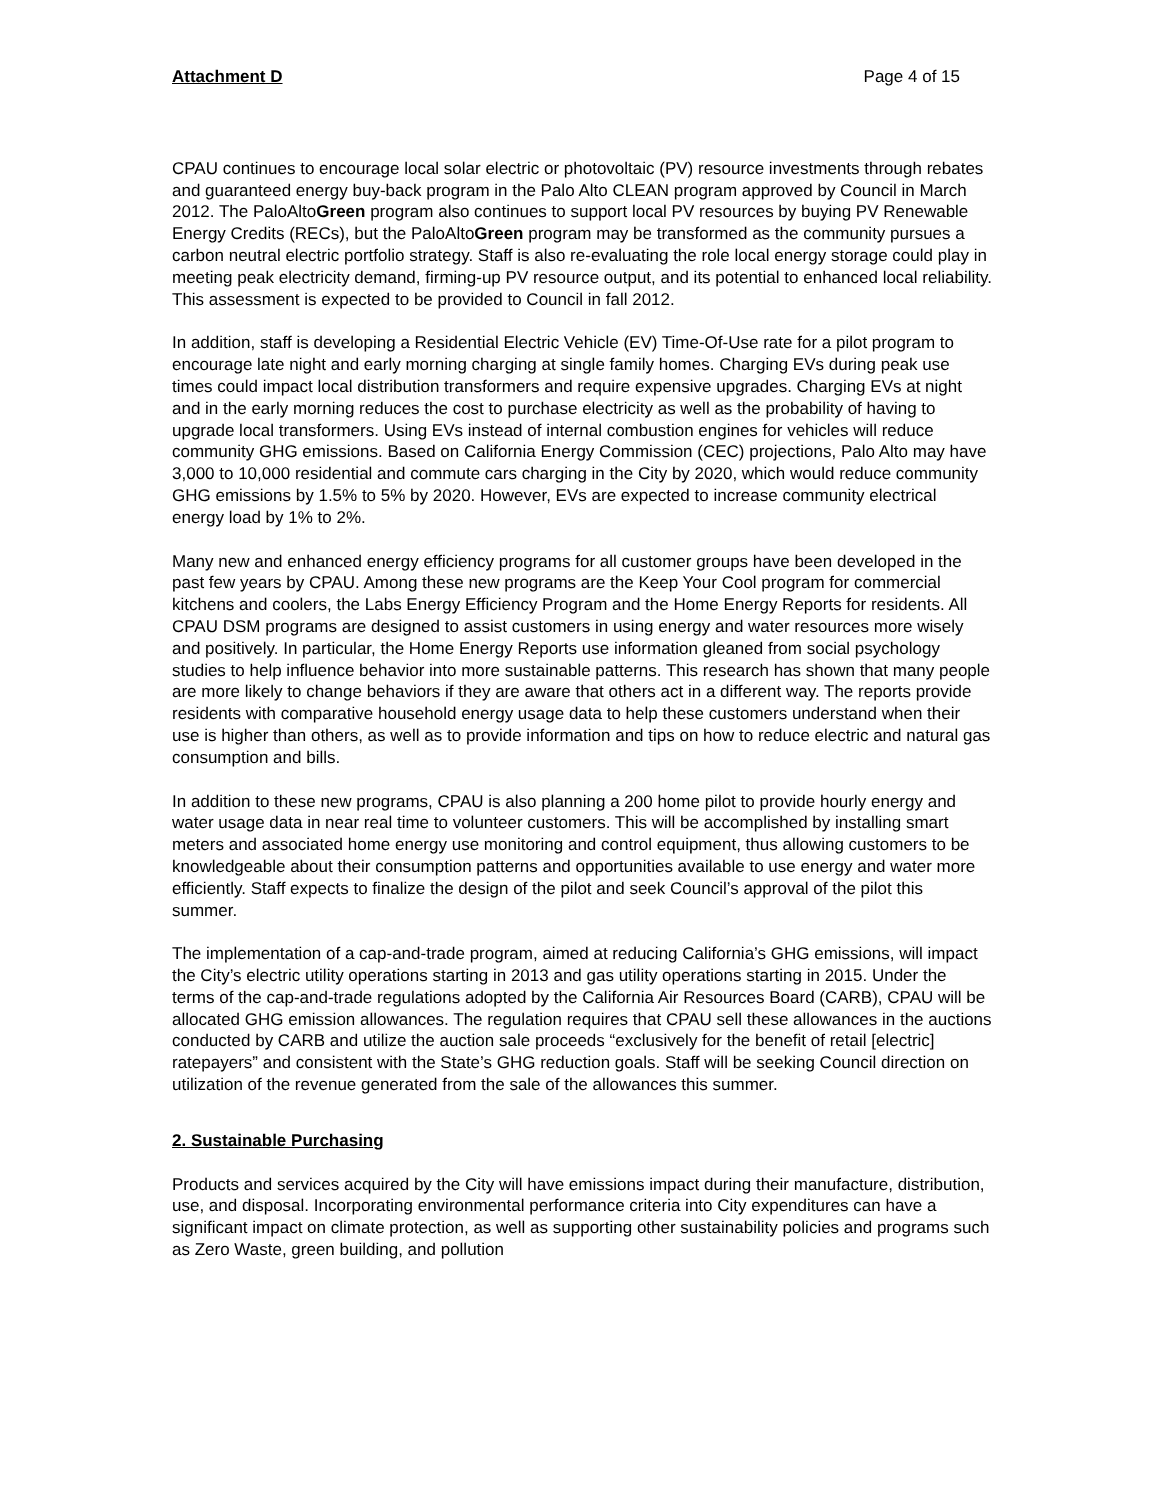Attachment D Page 4 of 15
CPAU continues to encourage local solar electric or photovoltaic (PV) resource investments through rebates and guaranteed energy buy-back program in the Palo Alto CLEAN program approved by Council in March 2012. The PaloAltoGreen program also continues to support local PV resources by buying PV Renewable Energy Credits (RECs), but the PaloAltoGreen program may be transformed as the community pursues a carbon neutral electric portfolio strategy. Staff is also re-evaluating the role local energy storage could play in meeting peak electricity demand, firming-up PV resource output, and its potential to enhanced local reliability. This assessment is expected to be provided to Council in fall 2012.
In addition, staff is developing a Residential Electric Vehicle (EV) Time-Of-Use rate for a pilot program to encourage late night and early morning charging at single family homes. Charging EVs during peak use times could impact local distribution transformers and require expensive upgrades. Charging EVs at night and in the early morning reduces the cost to purchase electricity as well as the probability of having to upgrade local transformers. Using EVs instead of internal combustion engines for vehicles will reduce community GHG emissions. Based on California Energy Commission (CEC) projections, Palo Alto may have 3,000 to 10,000 residential and commute cars charging in the City by 2020, which would reduce community GHG emissions by 1.5% to 5% by 2020. However, EVs are expected to increase community electrical energy load by 1% to 2%.
Many new and enhanced energy efficiency programs for all customer groups have been developed in the past few years by CPAU. Among these new programs are the Keep Your Cool program for commercial kitchens and coolers, the Labs Energy Efficiency Program and the Home Energy Reports for residents. All CPAU DSM programs are designed to assist customers in using energy and water resources more wisely and positively. In particular, the Home Energy Reports use information gleaned from social psychology studies to help influence behavior into more sustainable patterns. This research has shown that many people are more likely to change behaviors if they are aware that others act in a different way. The reports provide residents with comparative household energy usage data to help these customers understand when their use is higher than others, as well as to provide information and tips on how to reduce electric and natural gas consumption and bills.
In addition to these new programs, CPAU is also planning a 200 home pilot to provide hourly energy and water usage data in near real time to volunteer customers. This will be accomplished by installing smart meters and associated home energy use monitoring and control equipment, thus allowing customers to be knowledgeable about their consumption patterns and opportunities available to use energy and water more efficiently. Staff expects to finalize the design of the pilot and seek Council’s approval of the pilot this summer.
The implementation of a cap-and-trade program, aimed at reducing California’s GHG emissions, will impact the City’s electric utility operations starting in 2013 and gas utility operations starting in 2015. Under the terms of the cap-and-trade regulations adopted by the California Air Resources Board (CARB), CPAU will be allocated GHG emission allowances. The regulation requires that CPAU sell these allowances in the auctions conducted by CARB and utilize the auction sale proceeds “exclusively for the benefit of retail [electric] ratepayers” and consistent with the State’s GHG reduction goals. Staff will be seeking Council direction on utilization of the revenue generated from the sale of the allowances this summer.
2. Sustainable Purchasing
Products and services acquired by the City will have emissions impact during their manufacture, distribution, use, and disposal. Incorporating environmental performance criteria into City expenditures can have a significant impact on climate protection, as well as supporting other sustainability policies and programs such as Zero Waste, green building, and pollution